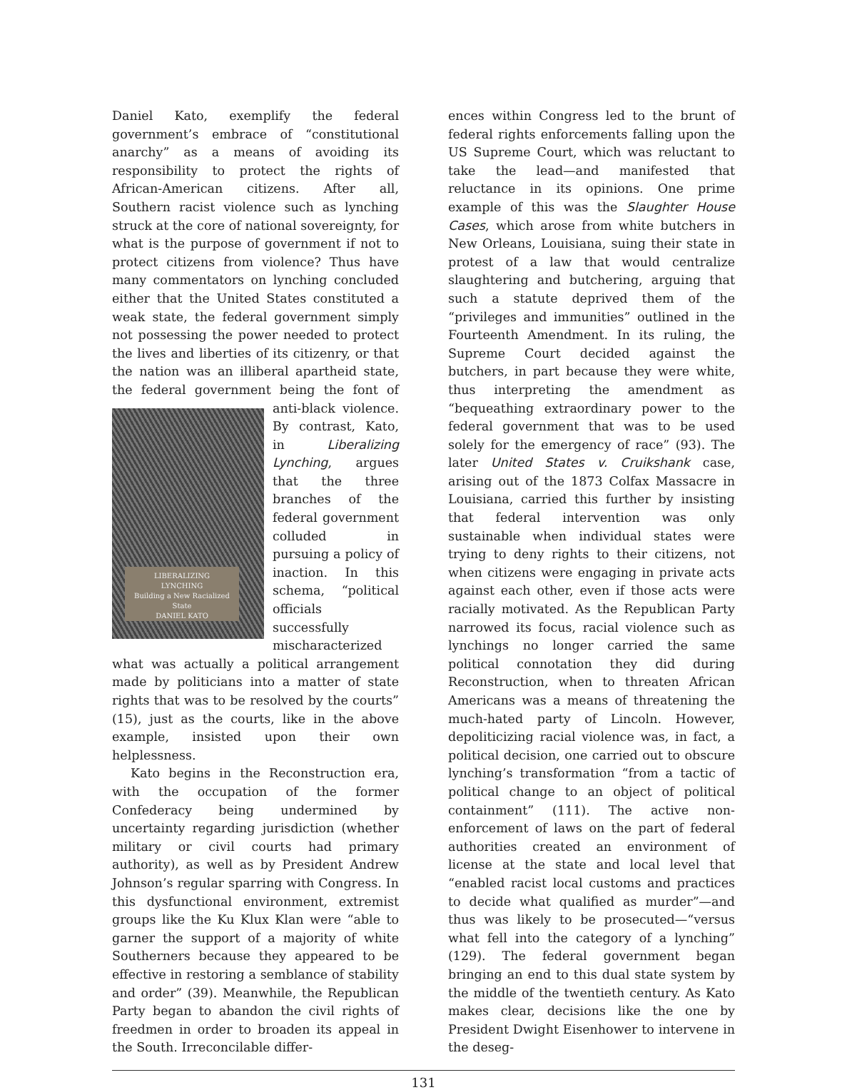Daniel Kato, exemplify the federal government’s embrace of “constitutional anarchy” as a means of avoiding its responsibility to protect the rights of African-American citizens. After all, Southern racist violence such as lynching struck at the core of national sovereignty, for what is the purpose of government if not to protect citizens from violence? Thus have many commentators on lynching concluded either that the United States constituted a weak state, the federal government simply not possessing the power needed to protect the lives and liberties of its citizenry, or that the nation was an illiberal apartheid state, the federal government LIBERALIZING
LYNCHING
Building a New Racialized State
DANIEL KATO being the font of anti-black violence. By contrast, Kato, in Liberalizing Lynching, argues that the three branches of the federal government colluded in pursuing a policy of inaction. In this schema, “political officials successfully mischaracterized what was actually a political arrangement made by politicians into a matter of state rights that was to be resolved by the courts” (15), just as the courts, like in the above example, insisted upon their own helplessness.
Kato begins in the Reconstruction era, with the occupation of the former Confederacy being undermined by uncertainty regarding jurisdiction (whether military or civil courts had primary authority), as well as by President Andrew Johnson’s regular sparring with Congress. In this dysfunctional environment, extremist groups like the Ku Klux Klan were “able to garner the support of a majority of white Southerners because they appeared to be effective in restoring a semblance of stability and order” (39). Meanwhile, the Republican Party began to abandon the civil rights of freedmen in order to broaden its appeal in the South. Irreconcilable differ-
ences within Congress led to the brunt of federal rights enforcements falling upon the US Supreme Court, which was reluctant to take the lead—and manifested that reluctance in its opinions. One prime example of this was the Slaughter House Cases, which arose from white butchers in New Orleans, Louisiana, suing their state in protest of a law that would centralize slaughtering and butchering, arguing that such a statute deprived them of the “privileges and immunities” outlined in the Fourteenth Amendment. In its ruling, the Supreme Court decided against the butchers, in part because they were white, thus interpreting the amendment as “bequeathing extraordinary power to the federal government that was to be used solely for the emergency of race” (93). The later United States v. Cruikshank case, arising out of the 1873 Colfax Massacre in Louisiana, carried this further by insisting that federal intervention was only sustainable when individual states were trying to deny rights to their citizens, not when citizens were engaging in private acts against each other, even if those acts were racially motivated. As the Republican Party narrowed its focus, racial violence such as lynchings no longer carried the same political connotation they did during Reconstruction, when to threaten African Americans was a means of threatening the much-hated party of Lincoln. However, depoliticizing racial violence was, in fact, a political decision, one carried out to obscure lynching’s transformation “from a tactic of political change to an object of political containment” (111). The active non-enforcement of laws on the part of federal authorities created an environment of license at the state and local level that “enabled racist local customs and practices to decide what qualified as murder”—and thus was likely to be prosecuted—“versus what fell into the category of a lynching” (129). The federal government began bringing an end to this dual state system by the middle of the twentieth century. As Kato makes clear, decisions like the one by President Dwight Eisenhower to intervene in the deseg-
131